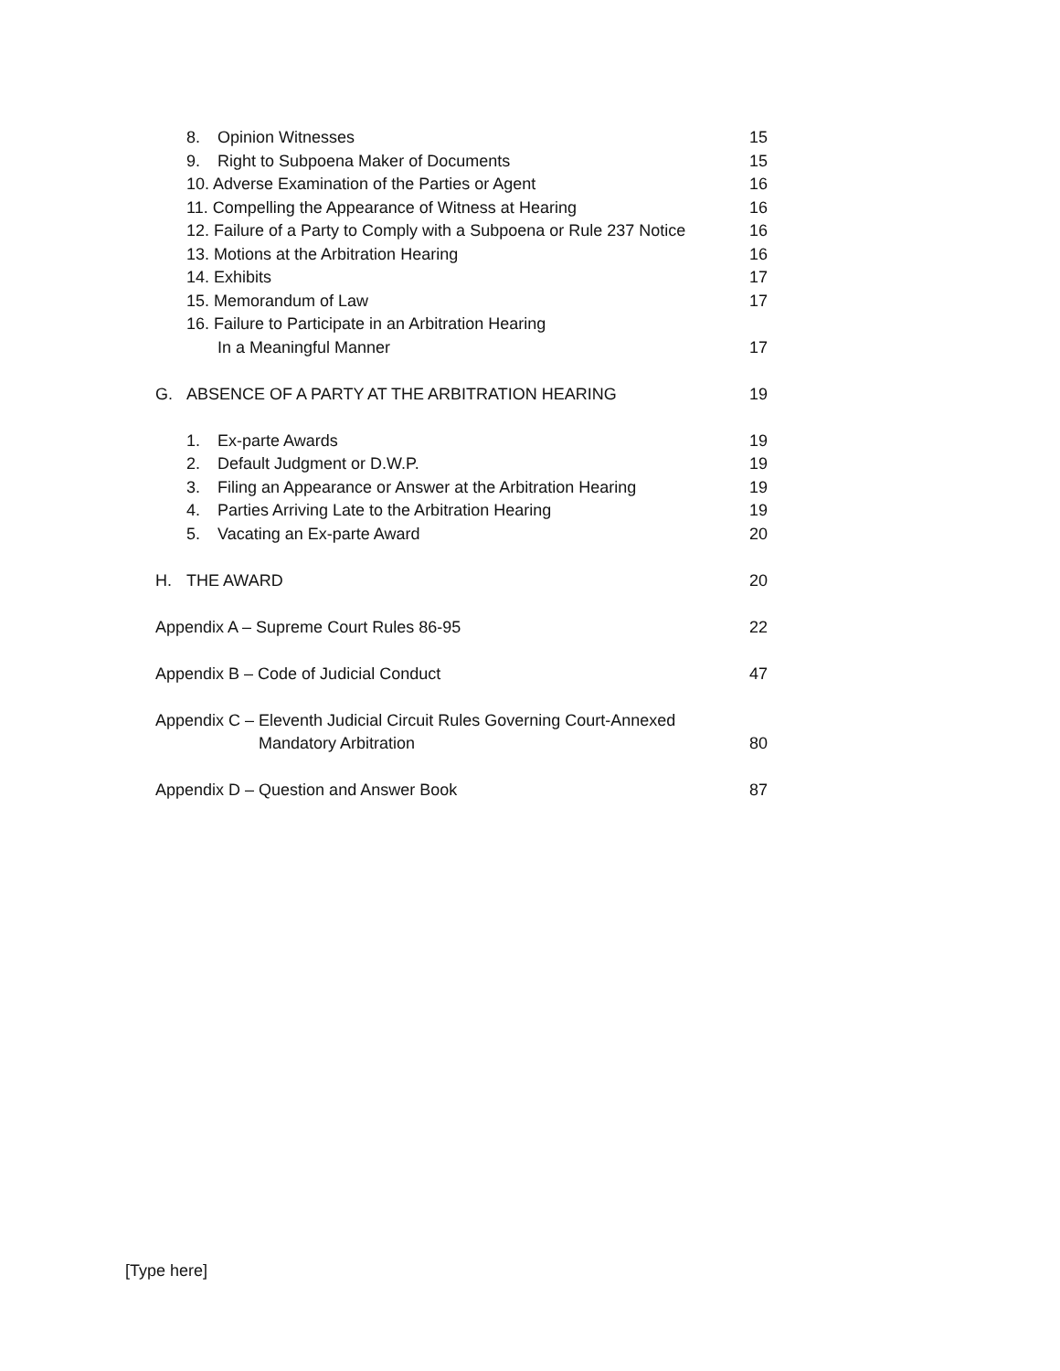8. Opinion Witnesses 15
9. Right to Subpoena Maker of Documents 15
10. Adverse Examination of the Parties or Agent 16
11. Compelling the Appearance of Witness at Hearing 16
12. Failure of a Party to Comply with a Subpoena or Rule 237 Notice 16
13. Motions at the Arbitration Hearing 16
14. Exhibits 17
15. Memorandum of Law 17
16. Failure to Participate in an Arbitration Hearing
In a Meaningful Manner 17
G. ABSENCE OF A PARTY AT THE ARBITRATION HEARING 19
1. Ex-parte Awards 19
2. Default Judgment or D.W.P. 19
3. Filing an Appearance or Answer at the Arbitration Hearing 19
4. Parties Arriving Late to the Arbitration Hearing 19
5. Vacating an Ex-parte Award 20
H. THE AWARD 20
Appendix A – Supreme Court Rules 86-95 22
Appendix B – Code of Judicial Conduct 47
Appendix C – Eleventh Judicial Circuit Rules Governing Court-Annexed
Mandatory Arbitration 80
Appendix D – Question and Answer Book 87
[Type here]